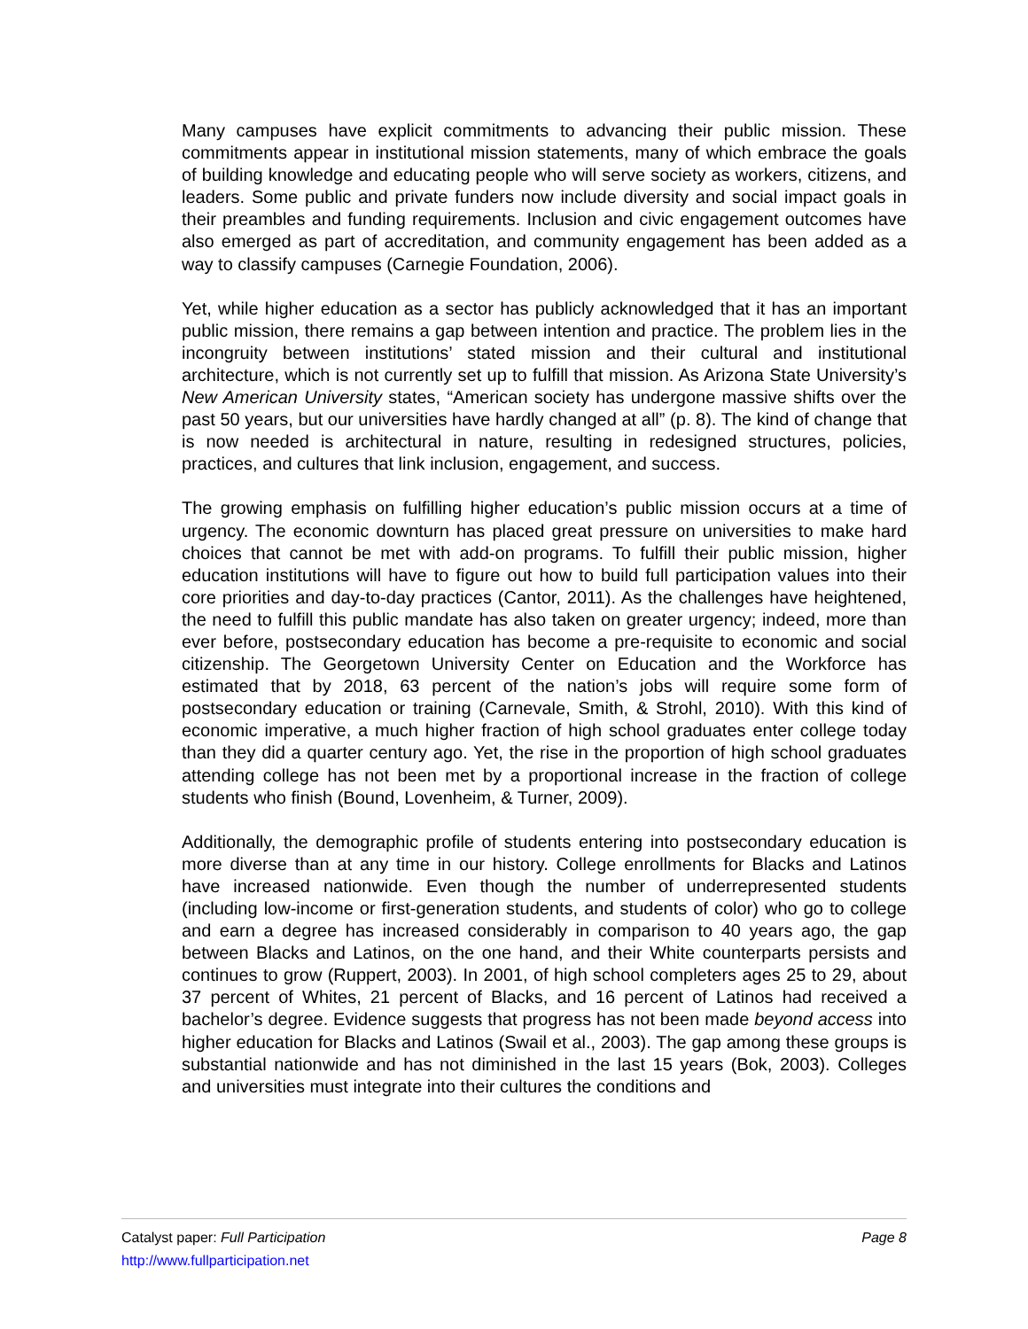Many campuses have explicit commitments to advancing their public mission. These commitments appear in institutional mission statements, many of which embrace the goals of building knowledge and educating people who will serve society as workers, citizens, and leaders. Some public and private funders now include diversity and social impact goals in their preambles and funding requirements. Inclusion and civic engagement outcomes have also emerged as part of accreditation, and community engagement has been added as a way to classify campuses (Carnegie Foundation, 2006).
Yet, while higher education as a sector has publicly acknowledged that it has an important public mission, there remains a gap between intention and practice. The problem lies in the incongruity between institutions’ stated mission and their cultural and institutional architecture, which is not currently set up to fulfill that mission. As Arizona State University’s New American University states, “American society has undergone massive shifts over the past 50 years, but our universities have hardly changed at all” (p. 8). The kind of change that is now needed is architectural in nature, resulting in redesigned structures, policies, practices, and cultures that link inclusion, engagement, and success.
The growing emphasis on fulfilling higher education’s public mission occurs at a time of urgency. The economic downturn has placed great pressure on universities to make hard choices that cannot be met with add-on programs. To fulfill their public mission, higher education institutions will have to figure out how to build full participation values into their core priorities and day-to-day practices (Cantor, 2011). As the challenges have heightened, the need to fulfill this public mandate has also taken on greater urgency; indeed, more than ever before, postsecondary education has become a pre-requisite to economic and social citizenship. The Georgetown University Center on Education and the Workforce has estimated that by 2018, 63 percent of the nation’s jobs will require some form of postsecondary education or training (Carnevale, Smith, & Strohl, 2010). With this kind of economic imperative, a much higher fraction of high school graduates enter college today than they did a quarter century ago. Yet, the rise in the proportion of high school graduates attending college has not been met by a proportional increase in the fraction of college students who finish (Bound, Lovenheim, & Turner, 2009).
Additionally, the demographic profile of students entering into postsecondary education is more diverse than at any time in our history. College enrollments for Blacks and Latinos have increased nationwide. Even though the number of underrepresented students (including low-income or first-generation students, and students of color) who go to college and earn a degree has increased considerably in comparison to 40 years ago, the gap between Blacks and Latinos, on the one hand, and their White counterparts persists and continues to grow (Ruppert, 2003). In 2001, of high school completers ages 25 to 29, about 37 percent of Whites, 21 percent of Blacks, and 16 percent of Latinos had received a bachelor’s degree. Evidence suggests that progress has not been made beyond access into higher education for Blacks and Latinos (Swail et al., 2003). The gap among these groups is substantial nationwide and has not diminished in the last 15 years (Bok, 2003). Colleges and universities must integrate into their cultures the conditions and
Catalyst paper: Full Participation Page 8
http://www.fullparticipation.net